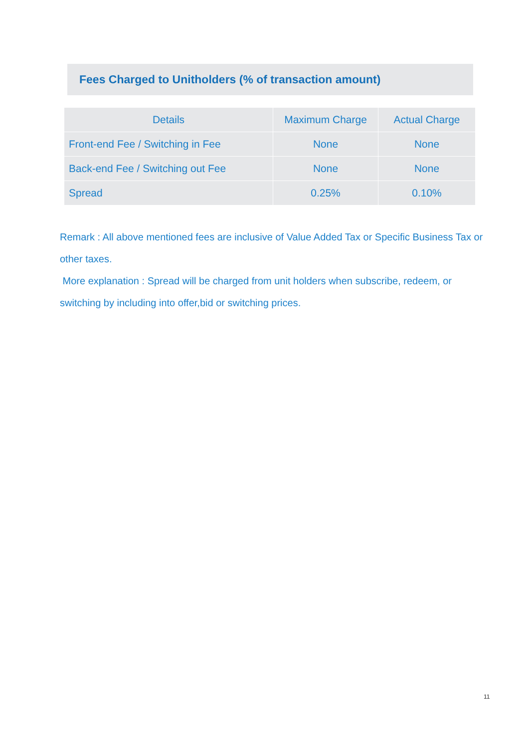Fees Charged to Unitholders (% of transaction amount)
| Details | Maximum Charge | Actual Charge |
| --- | --- | --- |
| Front-end Fee / Switching in Fee | None | None |
| Back-end Fee / Switching out Fee | None | None |
| Spread | 0.25% | 0.10% |
Remark : All above mentioned fees are inclusive of Value Added Tax or Specific Business Tax or other taxes.
More explanation : Spread will be charged from unit holders when subscribe, redeem, or switching by including into offer,bid or switching prices.
11